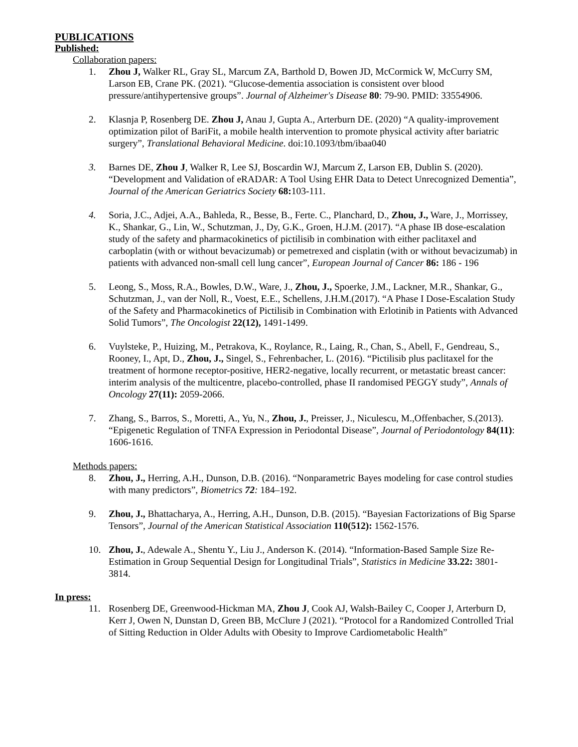PUBLICATIONS
Published:
Collaboration papers:
1. Zhou J, Walker RL, Gray SL, Marcum ZA, Barthold D, Bowen JD, McCormick W, McCurry SM, Larson EB, Crane PK. (2021). “Glucose-dementia association is consistent over blood pressure/antihypertensive groups”. Journal of Alzheimer's Disease 80: 79-90. PMID: 33554906.
2. Klasnja P, Rosenberg DE. Zhou J, Anau J, Gupta A., Arterburn DE. (2020) “A quality-improvement optimization pilot of BariFit, a mobile health intervention to promote physical activity after bariatric surgery”, Translational Behavioral Medicine. doi:10.1093/tbm/ibaa040
3. Barnes DE, Zhou J, Walker R, Lee SJ, Boscardin WJ, Marcum Z, Larson EB, Dublin S. (2020). “Development and Validation of eRADAR: A Tool Using EHR Data to Detect Unrecognized Dementia”, Journal of the American Geriatrics Society 68: 103-111.
4. Soria, J.C., Adjei, A.A., Bahleda, R., Besse, B., Ferte. C., Planchard, D., Zhou, J., Ware, J., Morrissey, K., Shankar, G., Lin, W., Schutzman, J., Dy, G.K., Groen, H.J.M. (2017). “A phase IB dose-escalation study of the safety and pharmacokinetics of pictilisib in combination with either paclitaxel and carboplatin (with or without bevacizumab) or pemetrexed and cisplatin (with or without bevacizumab) in patients with advanced non-small cell lung cancer”, European Journal of Cancer 86: 186 - 196
5. Leong, S., Moss, R.A., Bowles, D.W., Ware, J., Zhou, J., Spoerke, J.M., Lackner, M.R., Shankar, G., Schutzman, J., van der Noll, R., Voest, E.E., Schellens, J.H.M.(2017). “A Phase I Dose-Escalation Study of the Safety and Pharmacokinetics of Pictilisib in Combination with Erlotinib in Patients with Advanced Solid Tumors”, The Oncologist 22(12), 1491-1499.
6. Vuylsteke, P., Huizing, M., Petrakova, K., Roylance, R., Laing, R., Chan, S., Abell, F., Gendreau, S., Rooney, I., Apt, D., Zhou, J., Singel, S., Fehrenbacher, L. (2016). “Pictilisib plus paclitaxel for the treatment of hormone receptor-positive, HER2-negative, locally recurrent, or metastatic breast cancer: interim analysis of the multicentre, placebo-controlled, phase II randomised PEGGY study”, Annals of Oncology 27(11): 2059-2066.
7. Zhang, S., Barros, S., Moretti, A., Yu, N., Zhou, J., Preisser, J., Niculescu, M.,Offenbacher, S.(2013). “Epigenetic Regulation of TNFA Expression in Periodontal Disease”, Journal of Periodontology 84(11): 1606-1616.
Methods papers:
8. Zhou, J., Herring, A.H., Dunson, D.B. (2016). “Nonparametric Bayes modeling for case control studies with many predictors”, Biometrics 72: 184–192.
9. Zhou, J., Bhattacharya, A., Herring, A.H., Dunson, D.B. (2015). “Bayesian Factorizations of Big Sparse Tensors”, Journal of the American Statistical Association 110(512): 1562-1576.
10. Zhou, J., Adewale A., Shentu Y., Liu J., Anderson K. (2014). “Information-Based Sample Size Re-Estimation in Group Sequential Design for Longitudinal Trials”, Statistics in Medicine 33.22: 3801-3814.
In press:
11. Rosenberg DE, Greenwood-Hickman MA, Zhou J, Cook AJ, Walsh-Bailey C, Cooper J, Arterburn D, Kerr J, Owen N, Dunstan D, Green BB, McClure J (2021). “Protocol for a Randomized Controlled Trial of Sitting Reduction in Older Adults with Obesity to Improve Cardiometabolic Health”